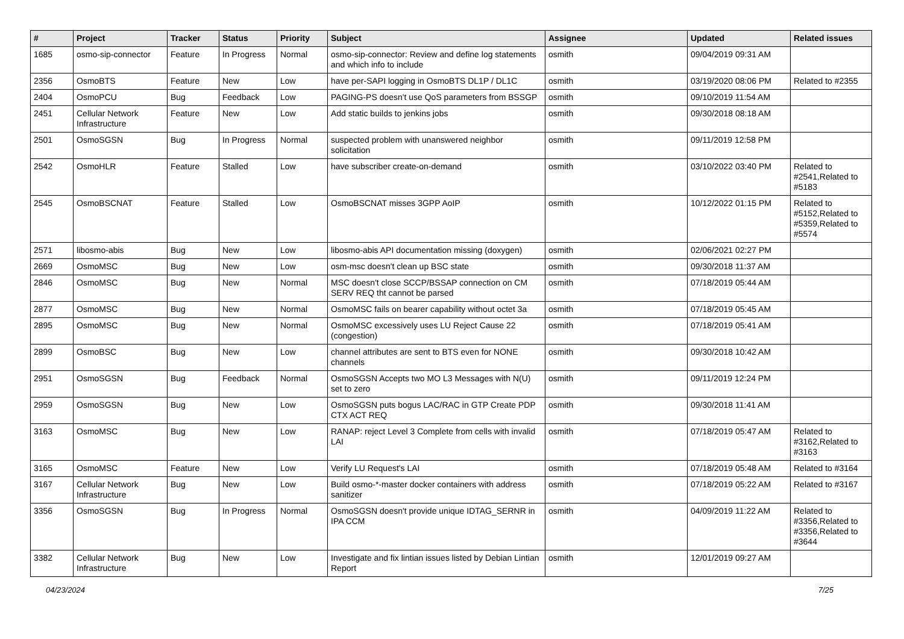| # | Project | Tracker | Status | Priority | Subject | Assignee | Updated | Related issues |
| --- | --- | --- | --- | --- | --- | --- | --- | --- |
| 1685 | osmo-sip-connector | Feature | In Progress | Normal | osmo-sip-connector: Review and define log statements and which info to include | osmith | 09/04/2019 09:31 AM | |
| 2356 | OsmoBTS | Feature | New | Low | have per-SAPI logging in OsmoBTS DL1P / DL1C | osmith | 03/19/2020 08:06 PM | Related to #2355 |
| 2404 | OsmoPCU | Bug | Feedback | Low | PAGING-PS doesn't use QoS parameters from BSSGP | osmith | 09/10/2019 11:54 AM | |
| 2451 | Cellular Network Infrastructure | Feature | New | Low | Add static builds to jenkins jobs | osmith | 09/30/2018 08:18 AM | |
| 2501 | OsmoSGSN | Bug | In Progress | Normal | suspected problem with unanswered neighbor solicitation | osmith | 09/11/2019 12:58 PM | |
| 2542 | OsmoHLR | Feature | Stalled | Low | have subscriber create-on-demand | osmith | 03/10/2022 03:40 PM | Related to #2541,Related to #5183 |
| 2545 | OsmoBSCNAT | Feature | Stalled | Low | OsmoBSCNAT misses 3GPP AoIP | osmith | 10/12/2022 01:15 PM | Related to #5152,Related to #5359,Related to #5574 |
| 2571 | libosmo-abis | Bug | New | Low | libosmo-abis API documentation missing (doxygen) | osmith | 02/06/2021 02:27 PM | |
| 2669 | OsmoMSC | Bug | New | Low | osm-msc doesn't clean up BSC state | osmith | 09/30/2018 11:37 AM | |
| 2846 | OsmoMSC | Bug | New | Normal | MSC doesn't close SCCP/BSSAP connection on CM SERV REQ tht cannot be parsed | osmith | 07/18/2019 05:44 AM | |
| 2877 | OsmoMSC | Bug | New | Normal | OsmoMSC fails on bearer capability without octet 3a | osmith | 07/18/2019 05:45 AM | |
| 2895 | OsmoMSC | Bug | New | Normal | OsmoMSC excessively uses LU Reject Cause 22 (congestion) | osmith | 07/18/2019 05:41 AM | |
| 2899 | OsmoBSC | Bug | New | Low | channel attributes are sent to BTS even for NONE channels | osmith | 09/30/2018 10:42 AM | |
| 2951 | OsmoSGSN | Bug | Feedback | Normal | OsmoSGSN Accepts two MO L3 Messages with N(U) set to zero | osmith | 09/11/2019 12:24 PM | |
| 2959 | OsmoSGSN | Bug | New | Low | OsmoSGSN puts bogus LAC/RAC in GTP Create PDP CTX ACT REQ | osmith | 09/30/2018 11:41 AM | |
| 3163 | OsmoMSC | Bug | New | Low | RANAP: reject Level 3 Complete from cells with invalid LAI | osmith | 07/18/2019 05:47 AM | Related to #3162,Related to #3163 |
| 3165 | OsmoMSC | Feature | New | Low | Verify LU Request's LAI | osmith | 07/18/2019 05:48 AM | Related to #3164 |
| 3167 | Cellular Network Infrastructure | Bug | New | Low | Build osmo-*-master docker containers with address sanitizer | osmith | 07/18/2019 05:22 AM | Related to #3167 |
| 3356 | OsmoSGSN | Bug | In Progress | Normal | OsmoSGSN doesn't provide unique IDTAG_SERNR in IPA CCM | osmith | 04/09/2019 11:22 AM | Related to #3356,Related to #3356,Related to #3644 |
| 3382 | Cellular Network Infrastructure | Bug | New | Low | Investigate and fix lintian issues listed by Debian Lintian Report | osmith | 12/01/2019 09:27 AM | |
04/23/2024 7/25